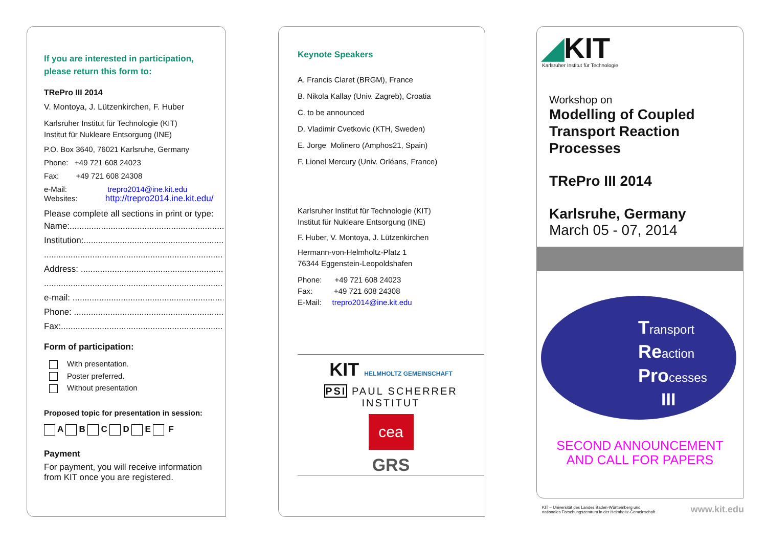If you are interested in participation,
please return this form to:
TRePro III 2014
V. Montoya, J. Lützenkirchen, F. Huber
Karlsruher Institut für Technologie (KIT)
Institut für Nukleare Entsorgung (INE)
P.O. Box 3640, 76021 Karlsruhe, Germany
Phone: +49 721 608 24023
Fax: +49 721 608 24308
e-Mail: trepro2014@ine.kit.edu
Websites: http://trepro2014.ine.kit.edu/
Please complete all sections in print or type:
Name: ..........................................................................
Institution:..........................................................................
..........................................................................
Address: ..........................................................................
..........................................................................
e-mail: ..........................................................................
Phone: ..........................................................................
Fax:..........................................................................
Form of participation:
With presentation.
Poster preferred.
Without presentation
Proposed topic for presentation in session:
A B C D E F
Payment
For payment, you will receive information
from KIT once you are registered.
Keynote Speakers
A. Francis Claret (BRGM), France
B. Nikola Kallay (Univ. Zagreb), Croatia
C. to be announced
D. Vladimir Cvetkovic (KTH, Sweden)
E. Jorge Molinero (Amphos21, Spain)
F. Lionel Mercury (Univ. Orléans, France)
Karlsruher Institut für Technologie (KIT)
Institut für Nukleare Entsorgung (INE)
F. Huber, V. Montoya, J. Lützenkirchen
Hermann-von-Helmholtz-Platz 1
76344 Eggenstein-Leopoldshafen
Phone: +49 721 608 24023
Fax: +49 721 608 24308
E-Mail: trepro2014@ine.kit.edu
KIT HELMHOLTZ GEMEINSCHAFT
PSI PAUL SCHERRER INSTITUT
cea
GRS
◢KIT
Karlsruher Institut für Technologie
Workshop on
Modelling of Coupled
Transport Reaction
Processes
TRePro III 2014
Karlsruhe, Germany
March 05 - 07, 2014
Transport
Reaction
Processes
III
SECOND ANNOUNCEMENT
AND CALL FOR PAPERS
KIT – Universität des Landes Baden-Württemberg und
nationales Forschungszentrum in der Helmholtz-Gemeinschaft
www.kit.edu